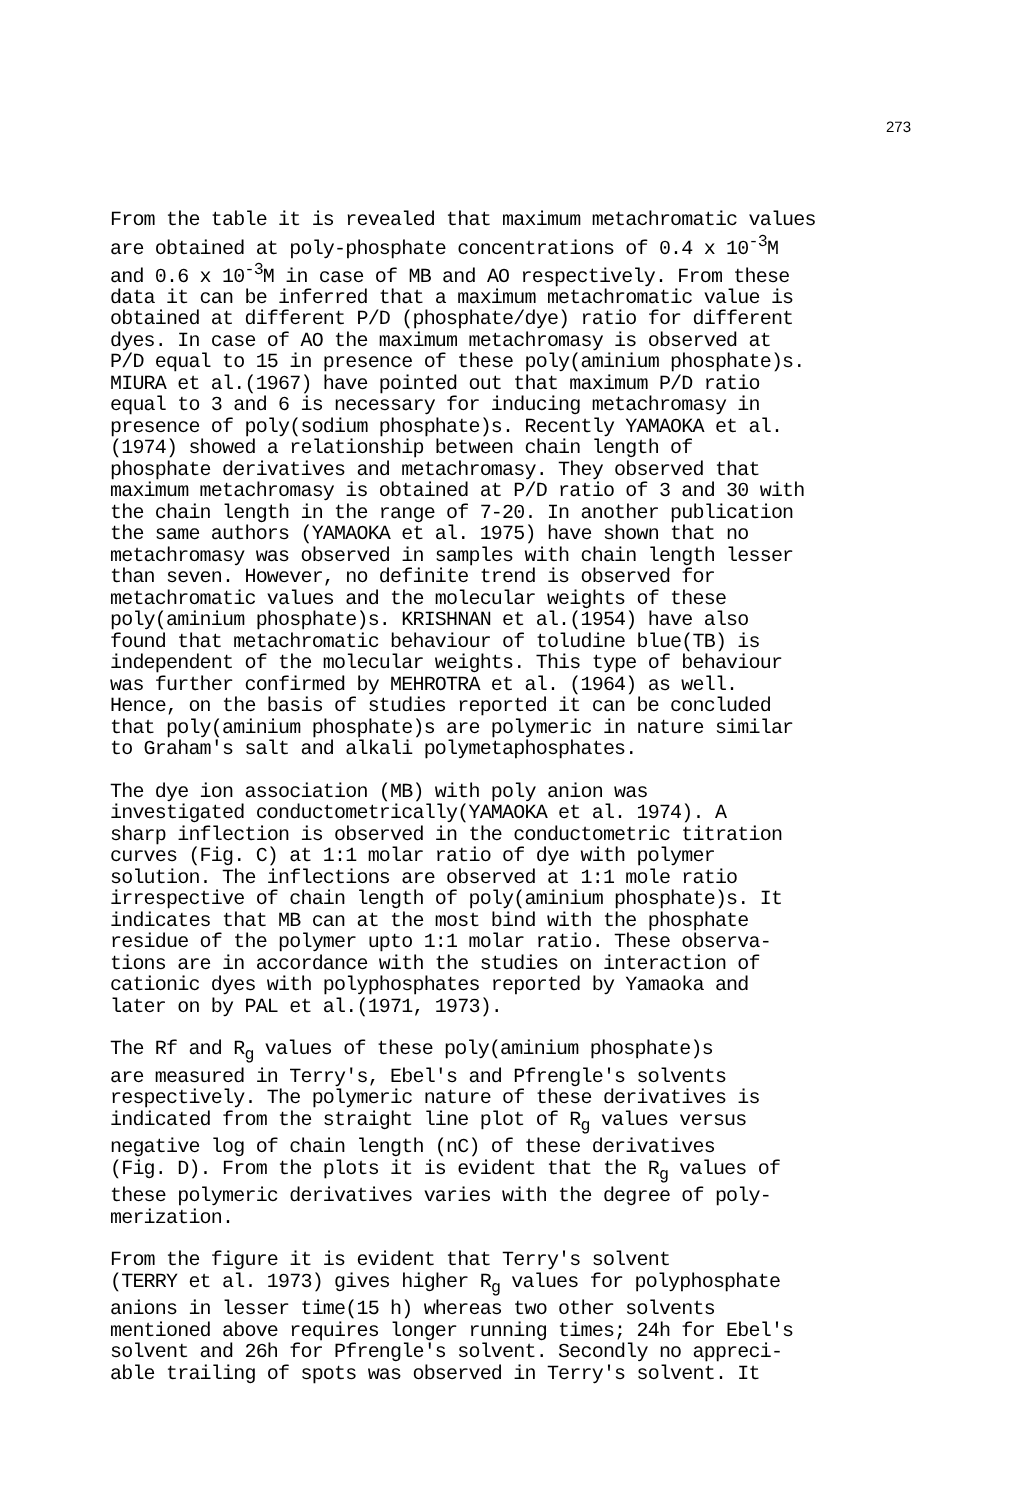273
From the table it is revealed that maximum metachromatic values are obtained at poly-phosphate concentrations of 0.4 x 10<sup>-3</sup>M and 0.6 x 10<sup>-3</sup>M in case of MB and AO respectively. From these data it can be inferred that a maximum metachromatic value is obtained at different P/D (phosphate/dye) ratio for different dyes. In case of AO the maximum metachromasy is observed at P/D equal to 15 in presence of these poly(aminium phosphate)s. MIURA et al.(1967) have pointed out that maximum P/D ratio equal to 3 and 6 is necessary for inducing metachromasy in presence of poly(sodium phosphate)s. Recently YAMAOKA et al. (1974) showed a relationship between chain length of phosphate derivatives and metachromasy. They observed that maximum metachromasy is obtained at P/D ratio of 3 and 30 with the chain length in the range of 7-20. In another publication the same authors (YAMAOKA et al. 1975) have shown that no metachromasy was observed in samples with chain length lesser than seven. However, no definite trend is observed for metachromatic values and the molecular weights of these poly(aminium phosphate)s. KRISHNAN et al.(1954) have also found that metachromatic behaviour of toludine blue(TB) is independent of the molecular weights. This type of behaviour was further confirmed by MEHROTRA et al. (1964) as well. Hence, on the basis of studies reported it can be concluded that poly(aminium phosphate)s are polymeric in nature similar to Graham's salt and alkali polymetaphosphates.
The dye ion association (MB) with poly anion was investigated conductometrically(YAMAOKA et al. 1974). A sharp inflection is observed in the conductometric titration curves (Fig. C) at 1:1 molar ratio of dye with polymer solution. The inflections are observed at 1:1 mole ratio irrespective of chain length of poly(aminium phosphate)s. It indicates that MB can at the most bind with the phosphate residue of the polymer upto 1:1 molar ratio. These observa- tions are in accordance with the studies on interaction of cationic dyes with polyphosphates reported by Yamaoka and later on by PAL et al.(1971, 1973).
The Rf and R<sub>g</sub> values of these poly(aminium phosphate)s are measured in Terry's, Ebel's and Pfrengle's solvents respectively. The polymeric nature of these derivatives is indicated from the straight line plot of R<sub>g</sub> values versus negative log of chain length (nC) of these derivatives (Fig. D). From the plots it is evident that the R<sub>g</sub> values of these polymeric derivatives varies with the degree of poly- merization.
From the figure it is evident that Terry's solvent (TERRY et al. 1973) gives higher R<sub>g</sub> values for polyphosphate anions in lesser time(15 h) whereas two other solvents mentioned above requires longer running times; 24h for Ebel's solvent and 26h for Pfrengle's solvent. Secondly no appreci- able trailing of spots was observed in Terry's solvent. It